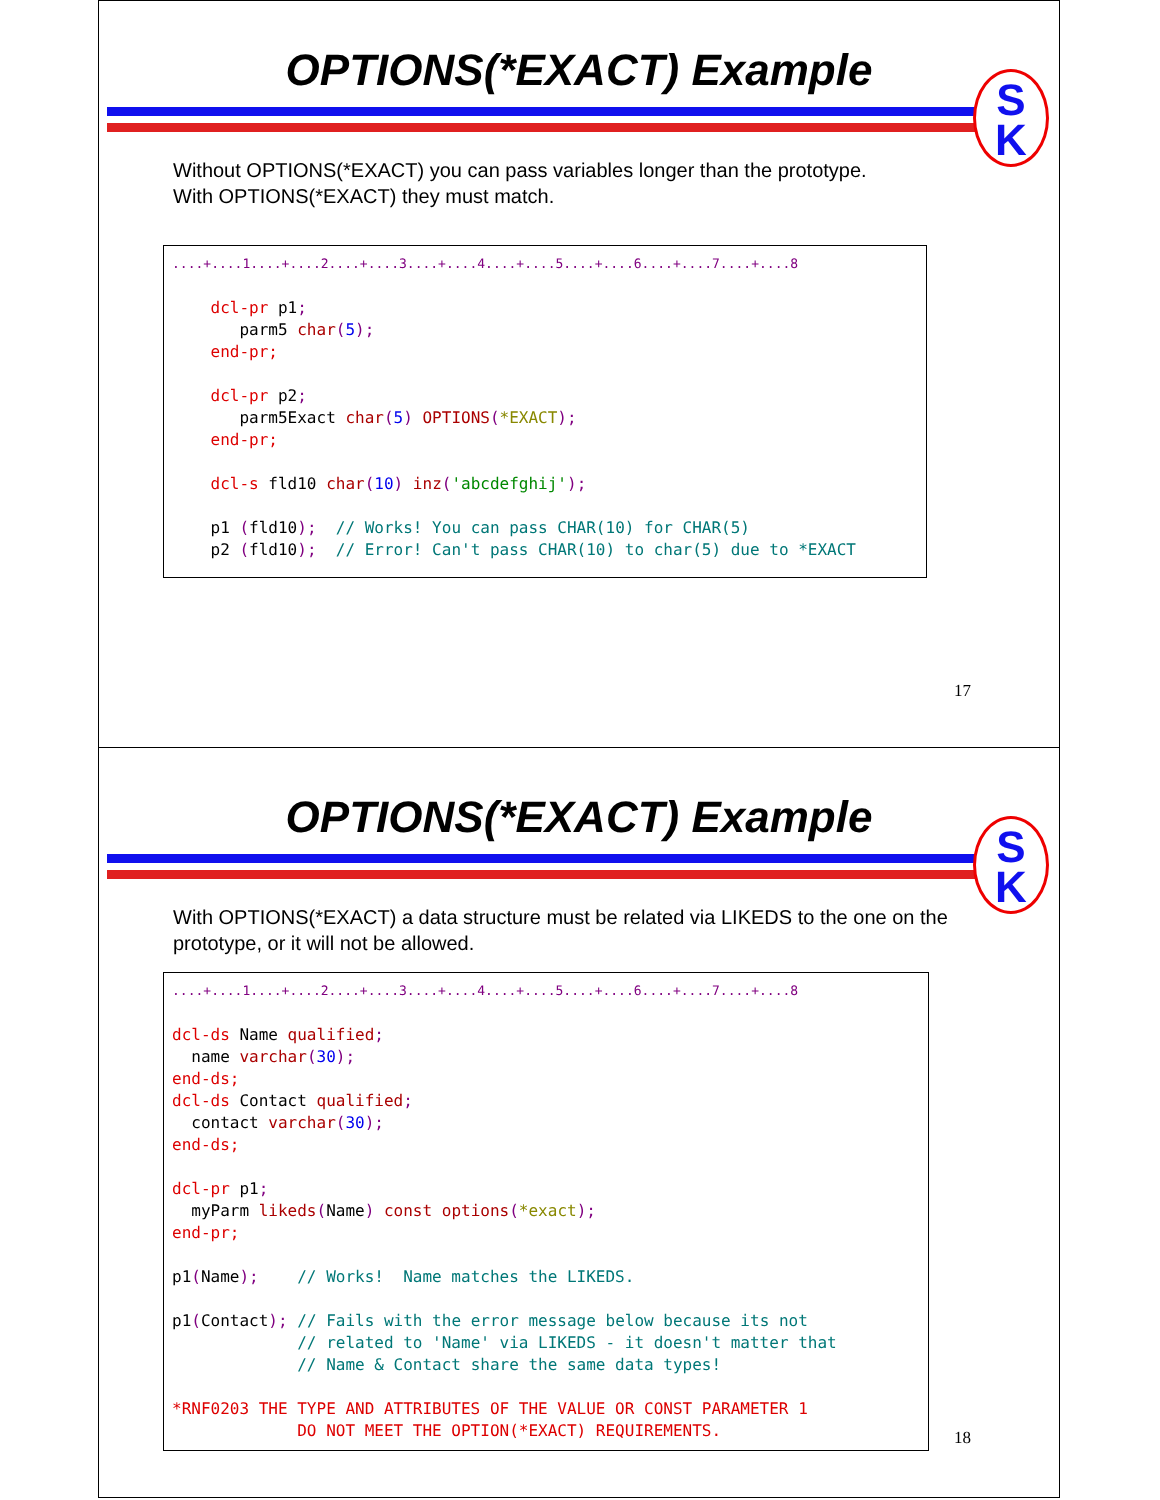OPTIONS(*EXACT) Example
S
K
Without OPTIONS(*EXACT) you can pass variables longer than the prototype.
With OPTIONS(*EXACT) they must match.
....+....1....+....2....+....3....+....4....+....5....+....6....+....7....+....8 dcl-pr p1; parm5 char(5); end-pr; dcl-pr p2; parm5Exact char(5) OPTIONS(*EXACT); end-pr; dcl-s fld10 char(10) inz('abcdefghij'); p1 (fld10); // Works! You can pass CHAR(10) for CHAR(5) p2 (fld10); // Error! Can't pass CHAR(10) to char(5) due to *EXACT
17
OPTIONS(*EXACT) Example
S
K
With OPTIONS(*EXACT) a data structure must be related via LIKEDS to the one on the prototype, or it will not be allowed.
....+....1....+....2....+....3....+....4....+....5....+....6....+....7....+....8 dcl-ds Name qualified; name varchar(30); end-ds; dcl-ds Contact qualified; contact varchar(30); end-ds; dcl-pr p1; myParm likeds(Name) const options(*exact); end-pr; p1(Name); // Works! Name matches the LIKEDS. p1(Contact); // Fails with the error message below because its not // related to 'Name' via LIKEDS - it doesn't matter that // Name & Contact share the same data types! *RNF0203 THE TYPE AND ATTRIBUTES OF THE VALUE OR CONST PARAMETER 1 DO NOT MEET THE OPTION(*EXACT) REQUIREMENTS.
18